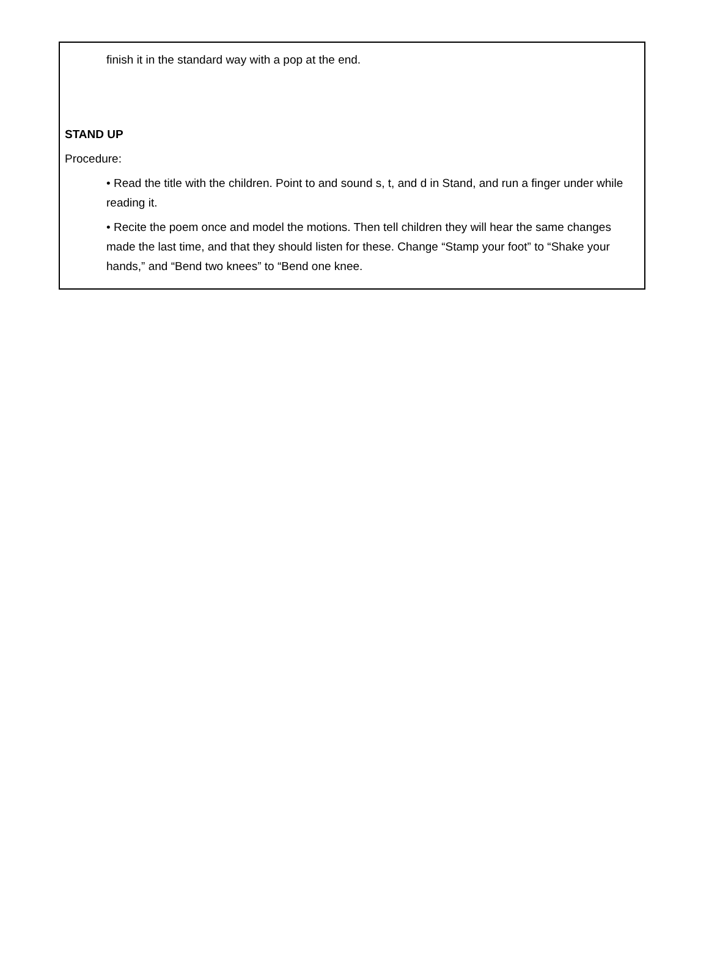finish it in the standard way with a pop at the end.
STAND UP
Procedure:
• Read the title with the children. Point to and sound s, t, and d in Stand, and run a finger under while reading it.
• Recite the poem once and model the motions. Then tell children they will hear the same changes made the last time, and that they should listen for these. Change “Stamp your foot” to “Shake your hands,” and “Bend two knees” to “Bend one knee.